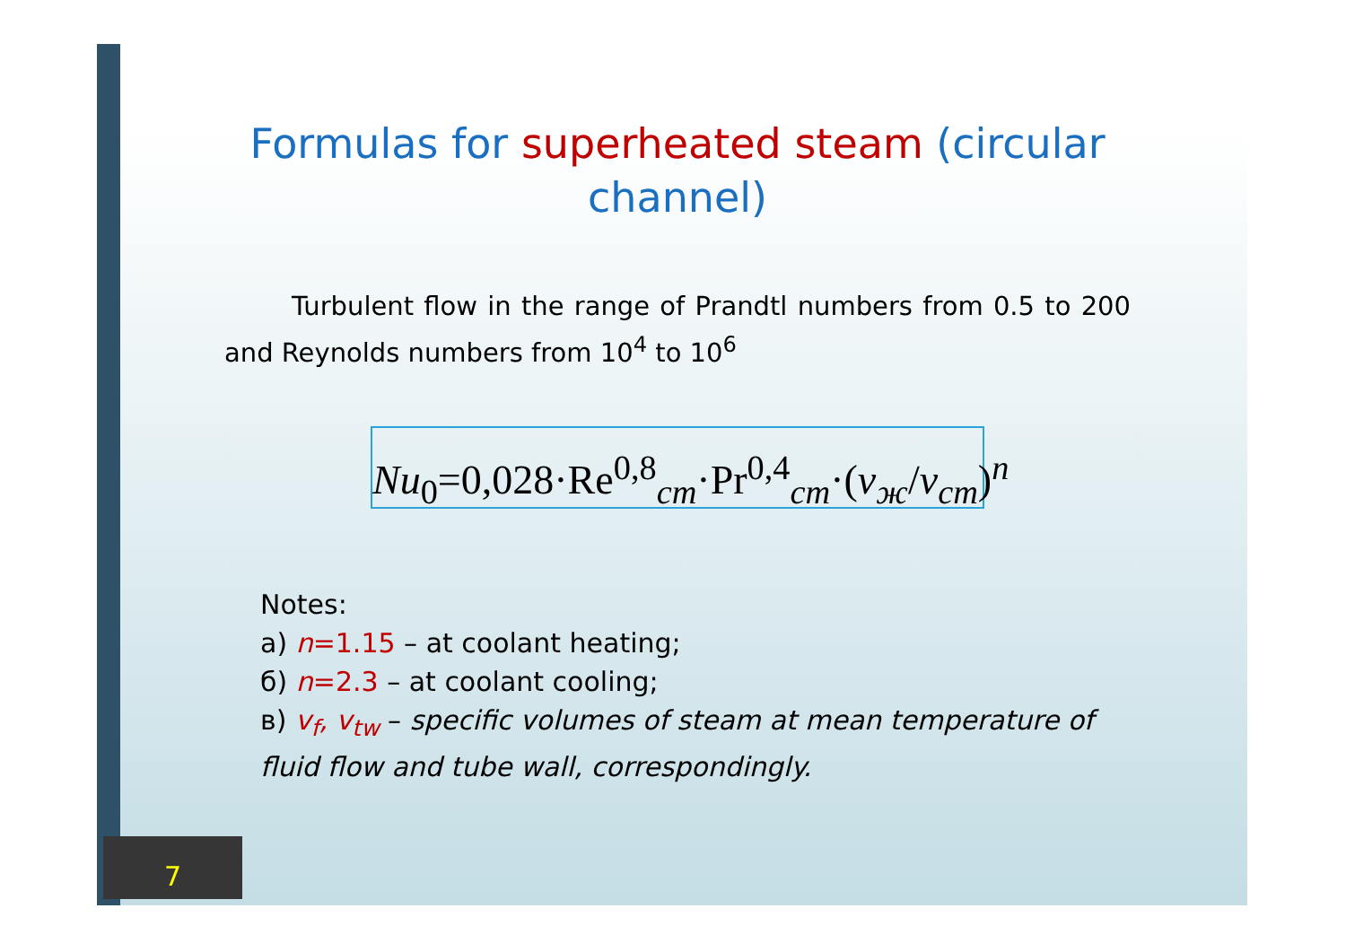Formulas for superheated steam (circular channel)
Turbulent flow in the range of Prandtl numbers from 0.5 to 200 and Reynolds numbers from 10<sup>4</sup> to 10<sup>6</sup>
Nu<sub>0</sub>=0,028·Re<sup>0,8</sup><sub>cm</sub>·Pr<sup>0,4</sup><sub>cm</sub>·(v<sub>ж</sub>/v<sub>cm</sub>)<sup>n</sup>
Notes:
а) n=1.15 – at coolant heating;
б) n=2.3 – at coolant cooling;
в) v<sub>f</sub>, v<sub>tw</sub> – specific volumes of steam at mean temperature of fluid flow and tube wall, correspondingly.
7